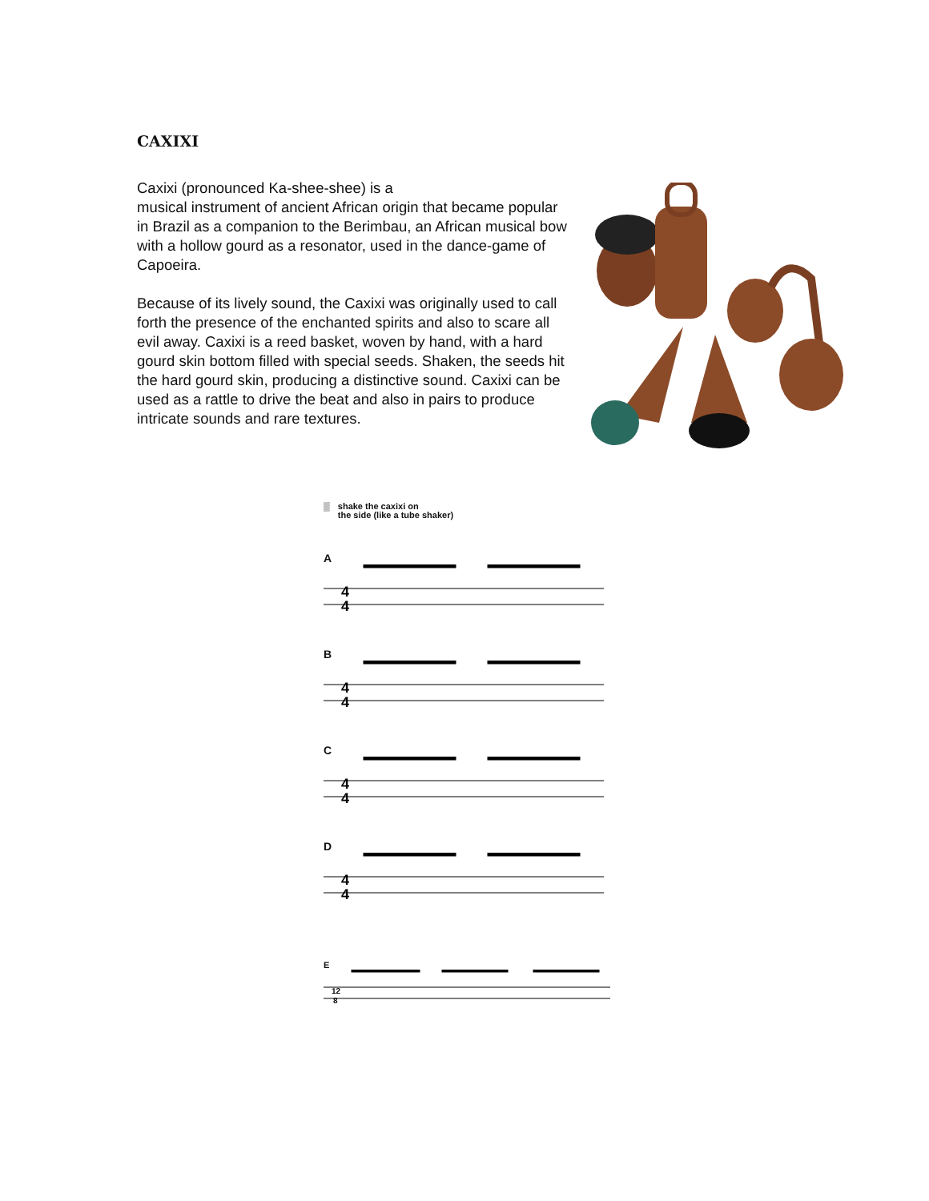CAXIXI
Caxixi (pronounced Ka-shee-shee) is a
musical instrument of ancient African origin that became popular in Brazil as a companion to the Berimbau, an African musical bow with a hollow gourd as a resonator, used in the dance-game of Capoeira.
Because of its lively sound, the Caxixi was originally used to call forth the presence of the enchanted spirits and also to scare all evil away. Caxixi is a reed basket, woven by hand, with a hard gourd skin bottom filled with special seeds. Shaken, the seeds hit the hard gourd skin, producing a distinctive sound. Caxixi can be used as a rattle to drive the beat and also in pairs to produce intricate sounds and rare textures.
▒ shake the caxixi on
the side (like a tube shaker)
A
4
4
B
4
4
C
4
4
D
4
4
E
12
8